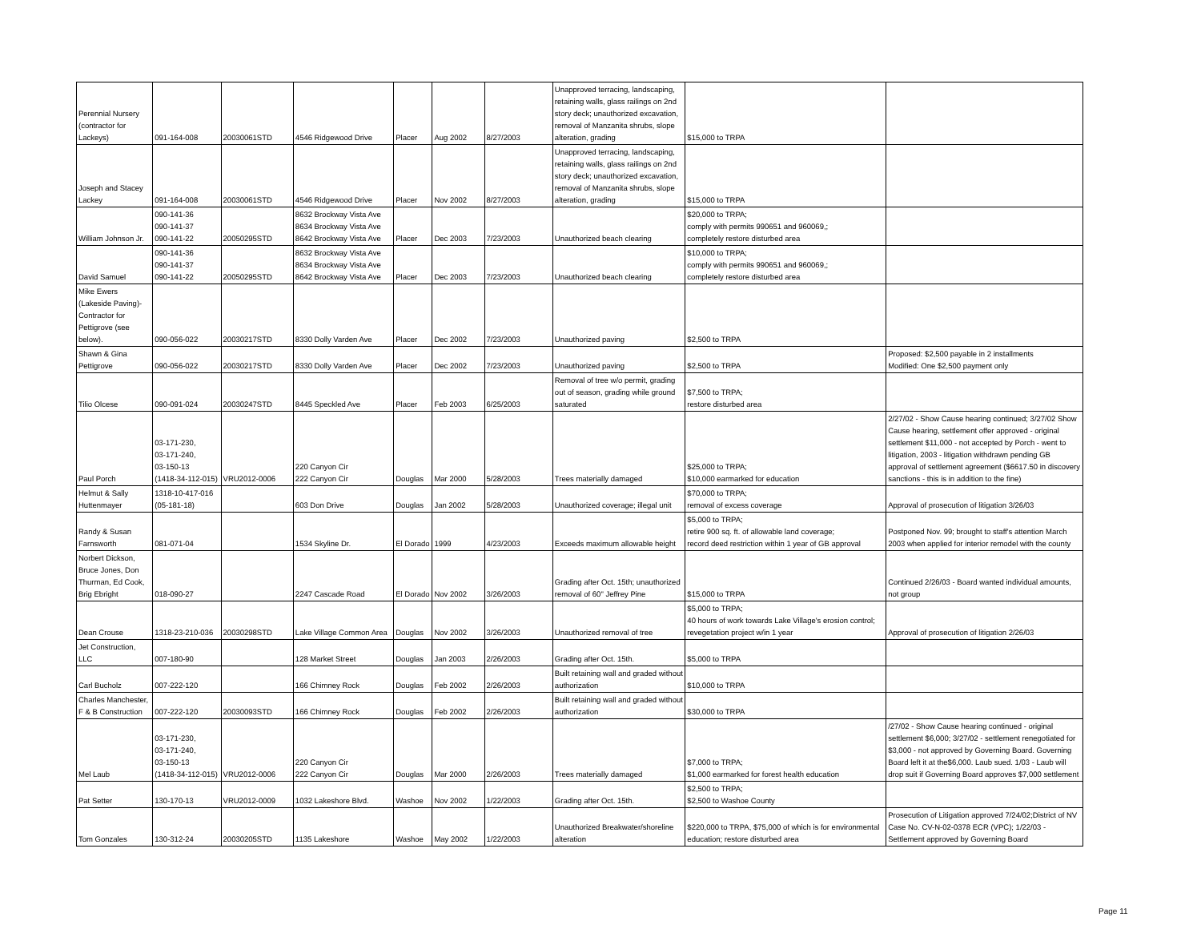| Perennial Nursery (contractor for Lackeys) | 091-164-008 | 20030061STD | 4546 Ridgewood Drive | Placer | Aug 2002 | 8/27/2003 | Unapproved terracing, landscaping, retaining walls, glass railings on 2nd story deck; unauthorized excavation, removal of Manzanita shrubs, slope alteration, grading | $15,000 to TRPA | |
| Joseph and Stacey Lackey | 091-164-008 | 20030061STD | 4546 Ridgewood Drive | Placer | Nov 2002 | 8/27/2003 | Unapproved terracing, landscaping, retaining walls, glass railings on 2nd story deck; unauthorized excavation, removal of Manzanita shrubs, slope alteration, grading | $15,000 to TRPA | |
| William Johnson Jr. | 090-141-36 090-141-37 090-141-22 | 20050295STD | 8632 Brockway Vista Ave 8634 Brockway Vista Ave 8642 Brockway Vista Ave | Placer | Dec 2003 | 7/23/2003 | Unauthorized beach clearing | $20,000 to TRPA; comply with permits 990651 and 960069,; completely restore disturbed area | |
| David Samuel | 090-141-36 090-141-37 090-141-22 | 20050295STD | 8632 Brockway Vista Ave 8634 Brockway Vista Ave 8642 Brockway Vista Ave | Placer | Dec 2003 | 7/23/2003 | Unauthorized beach clearing | $10,000 to TRPA; comply with permits 990651 and 960069,; completely restore disturbed area | |
| Mike Ewers (Lakeside Paving)- Contractor for Pettigrove (see below). | 090-056-022 | 20030217STD | 8330 Dolly Varden Ave | Placer | Dec 2002 | 7/23/2003 | Unauthorized paving | $2,500 to TRPA | |
| Shawn & Gina Pettigrove | 090-056-022 | 20030217STD | 8330 Dolly Varden Ave | Placer | Dec 2002 | 7/23/2003 | Unauthorized paving | $2,500 to TRPA | Proposed: $2,500 payable in 2 installments Modified: One $2,500 payment only |
| Tilio Olcese | 090-091-024 | 20030247STD | 8445 Speckled Ave | Placer | Feb 2003 | 6/25/2003 | Removal of tree w/o permit, grading out of season, grading while ground saturated | $7,500 to TRPA; restore disturbed area | |
| Paul Porch | 03-171-230, 03-171-240, 03-150-13 (1418-34-112-015) | VRU2012-0006 | 220 Canyon Cir 222 Canyon Cir | Douglas | Mar 2000 | 5/28/2003 | Trees materially damaged | $25,000 to TRPA; $10,000 earmarked for education | 2/27/02 - Show Cause hearing continued; 3/27/02 Show Cause hearing, settlement offer approved - original settlement $11,000 - not accepted by Porch - went to litigation, 2003 - litigation withdrawn pending GB approval of settlement agreement ($6617.50 in discovery sanctions - this is in addition to the fine) |
| Helmut & Sally Huttenmayer | 1318-10-417-016 (05-181-18) | | 603 Don Drive | Douglas | Jan 2002 | 5/28/2003 | Unauthorized coverage; illegal unit | $70,000 to TRPA; removal of excess coverage | Approval of prosecution of litigation 3/26/03 |
| Randy & Susan Farnsworth | 081-071-04 | | 1534 Skyline Dr. | El Dorado | 1999 | 4/23/2003 | Exceeds maximum allowable height | $5,000 to TRPA; retire 900 sq. ft. of allowable land coverage; record deed restriction within 1 year of GB approval | Postponed Nov. 99; brought to staff's attention March 2003 when applied for interior remodel with the county |
| Norbert Dickson, Bruce Jones, Don Thurman, Ed Cook, Brig Ebright | 018-090-27 | | 2247 Cascade Road | El Dorado | Nov 2002 | 3/26/2003 | Grading after Oct. 15th; unauthorized removal of 60" Jeffrey Pine | $15,000 to TRPA | Continued 2/26/03 - Board wanted individual amounts, not group |
| Dean Crouse | 1318-23-210-036 | 20030298STD | Lake Village Common Area | Douglas | Nov 2002 | 3/26/2003 | Unauthorized removal of tree | $5,000 to TRPA; 40 hours of work towards Lake Village's erosion control; revegetation project w/in 1 year | Approval of prosecution of litigation 2/26/03 |
| Jet Construction, LLC | 007-180-90 | | 128 Market Street | Douglas | Jan 2003 | 2/26/2003 | Grading after Oct. 15th. | $5,000 to TRPA | |
| Carl Bucholz | 007-222-120 | | 166 Chimney Rock | Douglas | Feb 2002 | 2/26/2003 | Built retaining wall and graded without authorization | $10,000 to TRPA | |
| Charles Manchester, F & B Construction | 007-222-120 | 20030093STD | 166 Chimney Rock | Douglas | Feb 2002 | 2/26/2003 | Built retaining wall and graded without authorization | $30,000 to TRPA | |
| Mel Laub | 03-171-230, 03-171-240, 03-150-13 (1418-34-112-015) | VRU2012-0006 | 220 Canyon Cir 222 Canyon Cir | Douglas | Mar 2000 | 2/26/2003 | Trees materially damaged | $7,000 to TRPA; $1,000 earmarked for forest health education | /27/02 - Show Cause hearing continued - original settlement $6,000; 3/27/02 - settlement renegotiated for $3,000 - not approved by Governing Board. Governing Board left it at the$6,000. Laub sued. 1/03 - Laub will drop suit if Governing Board approves $7,000 settlement |
| Pat Setter | 130-170-13 | VRU2012-0009 | 1032 Lakeshore Blvd. | Washoe | Nov 2002 | 1/22/2003 | Grading after Oct. 15th. | $2,500 to TRPA; $2,500 to Washoe County | |
| Tom Gonzales | 130-312-24 | 20030205STD | 1135 Lakeshore | Washoe | May 2002 | 1/22/2003 | Unauthorized Breakwater/shoreline alteration | $220,000 to TRPA, $75,000 of which is for environmental education; restore disturbed area | Prosecution of Litigation approved 7/24/02;District of NV Case No. CV-N-02-0378 ECR (VPC); 1/22/03 - Settlement approved by Governing Board |
Page 11